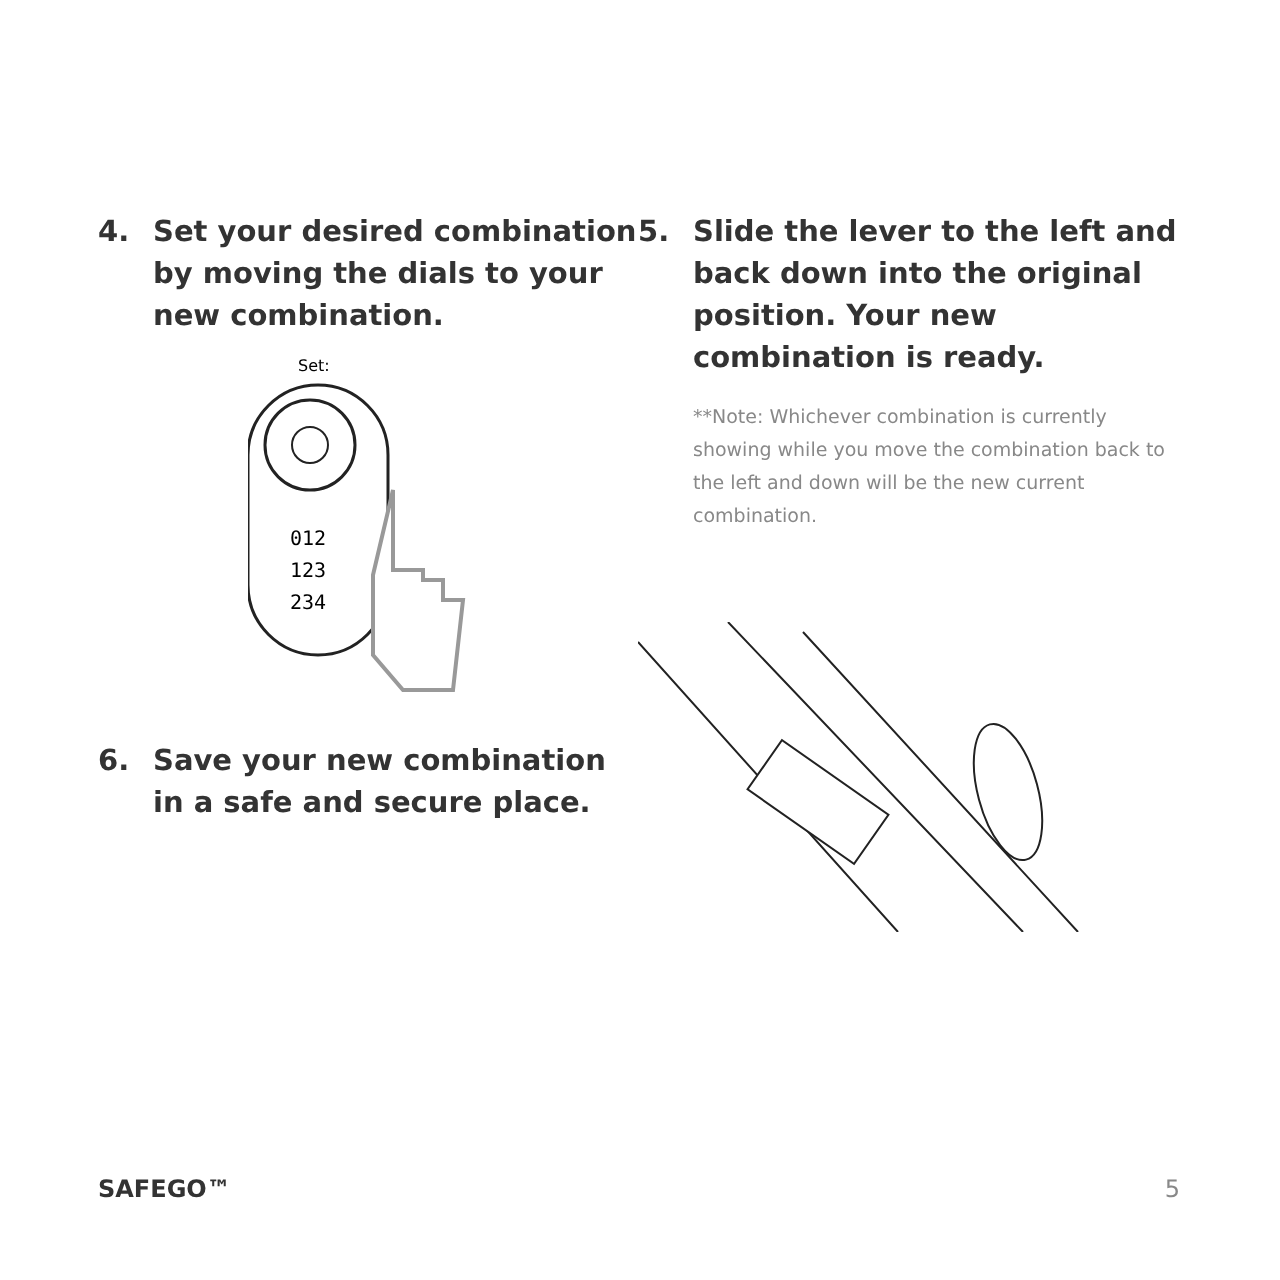4. Set your desired combination by moving the dials to your new combination.
Set:
012
123
234
6. Save your new combination in a safe and secure place.
5. Slide the lever to the left and back down into the original position. Your new combination is ready.
**Note: Whichever combination is currently showing while you move the combination back to the left and down will be the new current combination.
SAFEGO™ 5